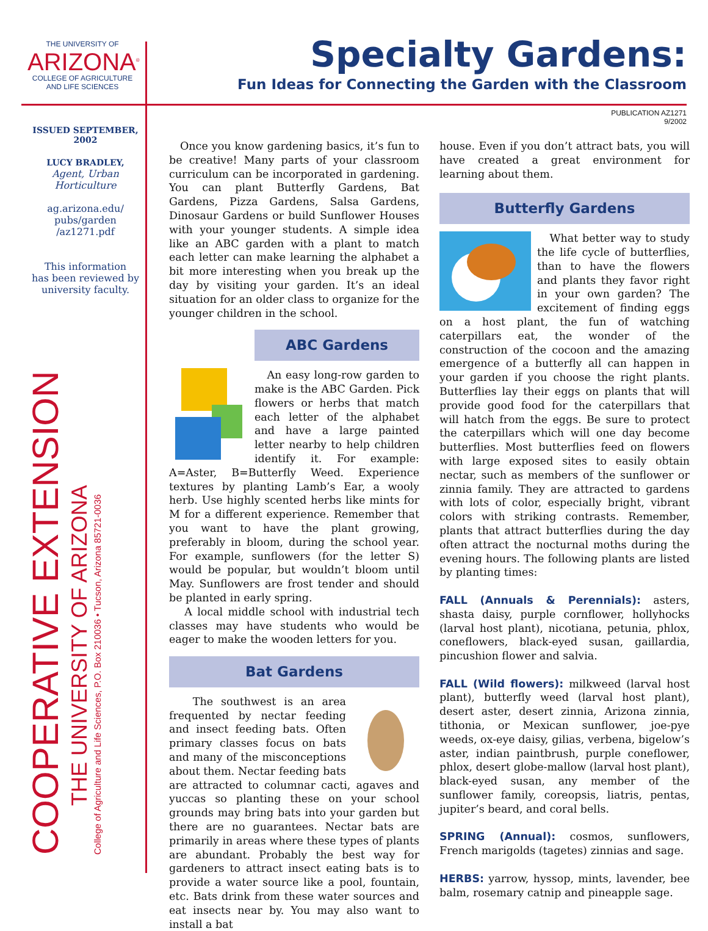THE UNIVERSITY OF
ARIZONA<sup>®</sup>
COLLEGE OF AGRICULTURE
AND LIFE SCIENCES
Specialty Gardens:
Fun Ideas for Connecting the Garden with the Classroom
PUBLICATION AZ1271
9/2002
ISSUED SEPTEMBER, 2002
LUCY BRADLEY,
Agent, Urban
Horticulture
ag.arizona.edu/
pubs/garden
/az1271.pdf
This information
has been reviewed by
university faculty.
COOPERATIVE EXTENSION
THE UNIVERSITY OF ARIZONA
College of Agriculture and Life Sciences, P.O. Box 210036 • Tucson, Arizona 85721-0036
Once you know gardening basics, it’s fun to be creative! Many parts of your classroom curriculum can be incorporated in gardening. You can plant Butterfly Gardens, Bat Gardens, Pizza Gardens, Salsa Gardens, Dinosaur Gardens or build Sunflower Houses with your younger students. A simple idea like an ABC garden with a plant to match each letter can make learning the alphabet a bit more interesting when you break up the day by visiting your garden. It’s an ideal situation for an older class to organize for the younger children in the school.
ABC Gardens
An easy long-row garden to make is the ABC Garden. Pick flowers or herbs that match each letter of the alphabet and have a large painted letter nearby to help children identify it. For example: A=Aster, B=Butterfly Weed. Experience textures by planting Lamb’s Ear, a wooly herb. Use highly scented herbs like mints for M for a different experience. Remember that you want to have the plant growing, preferably in bloom, during the school year. For example, sunflowers (for the letter S) would be popular, but wouldn’t bloom until May. Sunflowers are frost tender and should be planted in early spring.
A local middle school with industrial tech classes may have students who would be eager to make the wooden letters for you.
Bat Gardens
The southwest is an area frequented by nectar feeding and insect feeding bats. Often primary classes focus on bats and many of the misconceptions about them. Nectar feeding bats are attracted to columnar cacti, agaves and yuccas so planting these on your school grounds may bring bats into your garden but there are no guarantees. Nectar bats are primarily in areas where these types of plants are abundant. Probably the best way for gardeners to attract insect eating bats is to provide a water source like a pool, fountain, etc. Bats drink from these water sources and eat insects near by. You may also want to install a bat
house. Even if you don’t attract bats, you will have created a great environment for learning about them.
Butterfly Gardens
What better way to study the life cycle of butterflies, than to have the flowers and plants they favor right in your own garden? The excitement of finding eggs on a host plant, the fun of watching caterpillars eat, the wonder of the construction of the cocoon and the amazing emergence of a butterfly all can happen in your garden if you choose the right plants. Butterflies lay their eggs on plants that will provide good food for the caterpillars that will hatch from the eggs. Be sure to protect the caterpillars which will one day become butterflies. Most butterflies feed on flowers with large exposed sites to easily obtain nectar, such as members of the sunflower or zinnia family. They are attracted to gardens with lots of color, especially bright, vibrant colors with striking contrasts. Remember, plants that attract butterflies during the day often attract the nocturnal moths during the evening hours. The following plants are listed by planting times:
FALL (Annuals & Perennials): asters, shasta daisy, purple cornflower, hollyhocks (larval host plant), nicotiana, petunia, phlox, coneflowers, black-eyed susan, gaillardia, pincushion flower and salvia.
FALL (Wild flowers): milkweed (larval host plant), butterfly weed (larval host plant), desert aster, desert zinnia, Arizona zinnia, tithonia, or Mexican sunflower, joe-pye weeds, ox-eye daisy, gilias, verbena, bigelow’s aster, indian paintbrush, purple coneflower, phlox, desert globe-mallow (larval host plant), black-eyed susan, any member of the sunflower family, coreopsis, liatris, pentas, jupiter’s beard, and coral bells.
SPRING (Annual): cosmos, sunflowers, French marigolds (tagetes) zinnias and sage.
HERBS: yarrow, hyssop, mints, lavender, bee balm, rosemary catnip and pineapple sage.